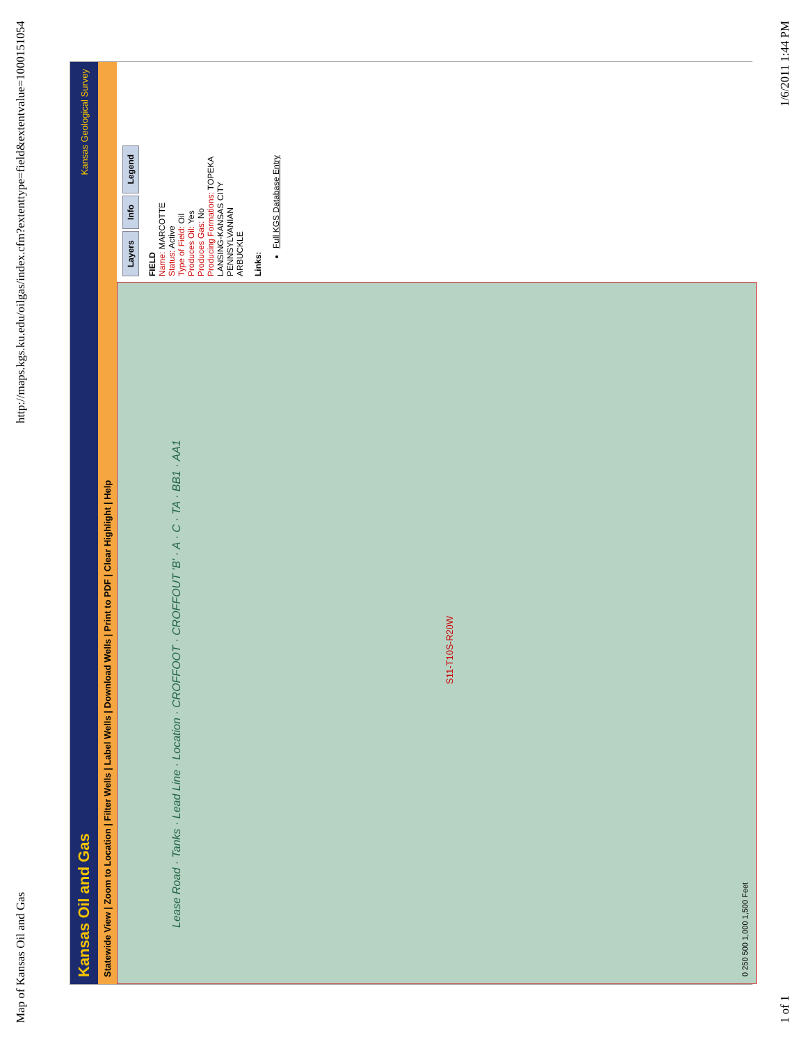Map of Kansas Oil and Gas http://maps.kgs.ku.edu/oilgas/index.cfm?extenttype=field&extentvalue=1000151054
Kansas Oil and Gas Kansas Geological Survey
Statewide View | Zoom to Location | Filter Wells | Label Wells | Download Wells | Print to PDF | Clear Highlight | Help
S11-T10S-R20W
Lease Road · Tanks · Lead Line · Location · CROFFOOT · CROFFOUT 'B' · A · C · TA · BB1 · AA1
0 250 500 1,000 1,500 Feet
Layers Info Legend
FIELD
Name: MARCOTTE
Status: Active
Type of Field: Oil
Produces Oil: Yes
Produces Gas: No
Producing Formations: TOPEKA
LANSING-KANSAS CITY
PENNSYLVANIAN
ARBUCKLE
Links:
Full KGS Database Entry
1 of 1 1/6/2011 1:44 PM